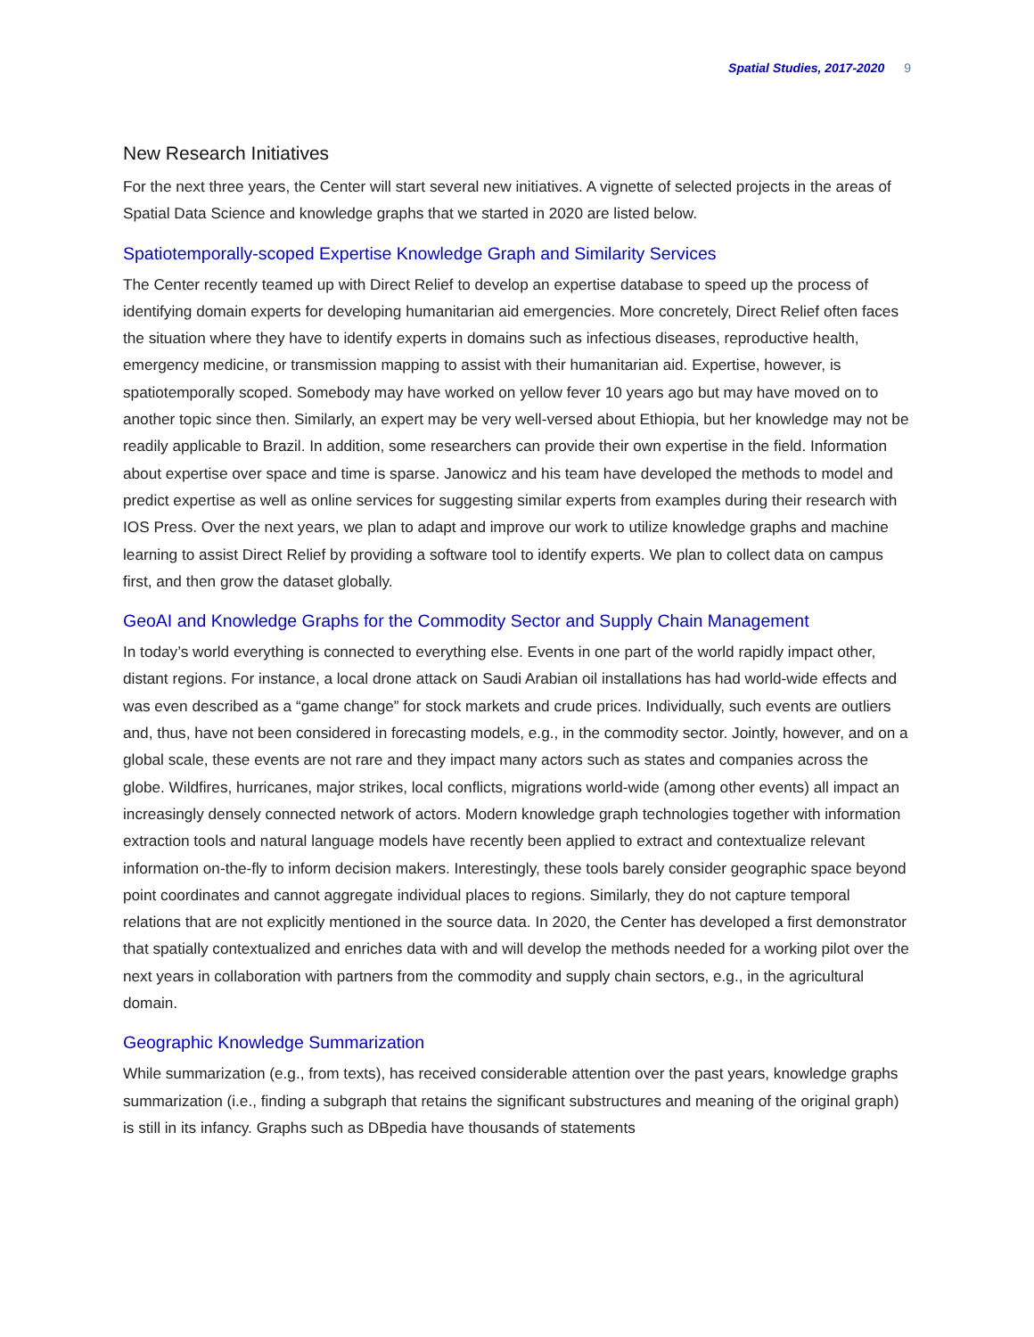Spatial Studies, 2017-2020 9
New Research Initiatives
For the next three years, the Center will start several new initiatives. A vignette of selected projects in the areas of Spatial Data Science and knowledge graphs that we started in 2020 are listed below.
Spatiotemporally-scoped Expertise Knowledge Graph and Similarity Services
The Center recently teamed up with Direct Relief to develop an expertise database to speed up the process of identifying domain experts for developing humanitarian aid emergencies. More concretely, Direct Relief often faces the situation where they have to identify experts in domains such as infectious diseases, reproductive health, emergency medicine, or transmission mapping to assist with their humanitarian aid. Expertise, however, is spatiotemporally scoped. Somebody may have worked on yellow fever 10 years ago but may have moved on to another topic since then. Similarly, an expert may be very well-versed about Ethiopia, but her knowledge may not be readily applicable to Brazil. In addition, some researchers can provide their own expertise in the field. Information about expertise over space and time is sparse. Janowicz and his team have developed the methods to model and predict expertise as well as online services for suggesting similar experts from examples during their research with IOS Press. Over the next years, we plan to adapt and improve our work to utilize knowledge graphs and machine learning to assist Direct Relief by providing a software tool to identify experts. We plan to collect data on campus first, and then grow the dataset globally.
GeoAI and Knowledge Graphs for the Commodity Sector and Supply Chain Management
In today’s world everything is connected to everything else. Events in one part of the world rapidly impact other, distant regions. For instance, a local drone attack on Saudi Arabian oil installations has had world-wide effects and was even described as a “game change” for stock markets and crude prices. Individually, such events are outliers and, thus, have not been considered in forecasting models, e.g., in the commodity sector. Jointly, however, and on a global scale, these events are not rare and they impact many actors such as states and companies across the globe. Wildfires, hurricanes, major strikes, local conflicts, migrations world-wide (among other events) all impact an increasingly densely connected network of actors. Modern knowledge graph technologies together with information extraction tools and natural language models have recently been applied to extract and contextualize relevant information on-the-fly to inform decision makers. Interestingly, these tools barely consider geographic space beyond point coordinates and cannot aggregate individual places to regions. Similarly, they do not capture temporal relations that are not explicitly mentioned in the source data. In 2020, the Center has developed a first demonstrator that spatially contextualized and enriches data with and will develop the methods needed for a working pilot over the next years in collaboration with partners from the commodity and supply chain sectors, e.g., in the agricultural domain.
Geographic Knowledge Summarization
While summarization (e.g., from texts), has received considerable attention over the past years, knowledge graphs summarization (i.e., finding a subgraph that retains the significant substructures and meaning of the original graph) is still in its infancy. Graphs such as DBpedia have thousands of statements